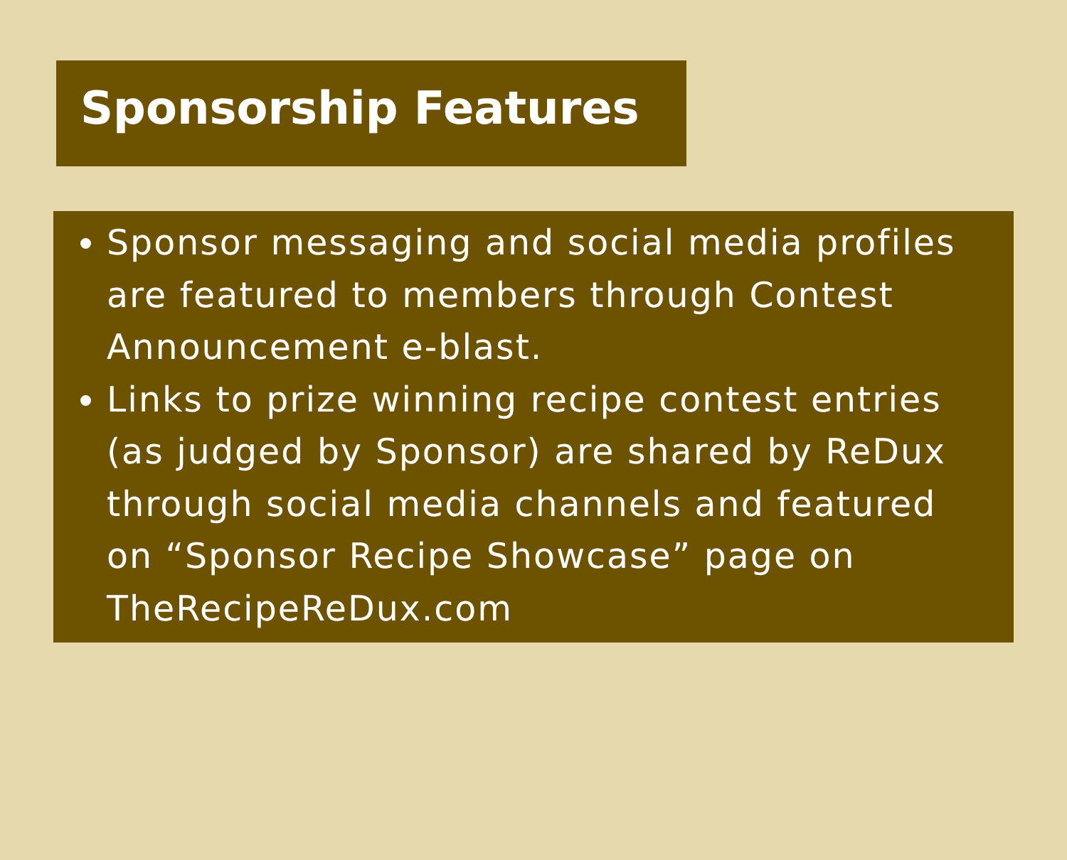Sponsorship Features
Sponsor messaging and social media profiles are featured to members through Contest Announcement e-blast.
Links to prize winning recipe contest entries (as judged by Sponsor) are shared by ReDux through social media channels and featured on “Sponsor Recipe Showcase” page on TheRecipeReDux.com